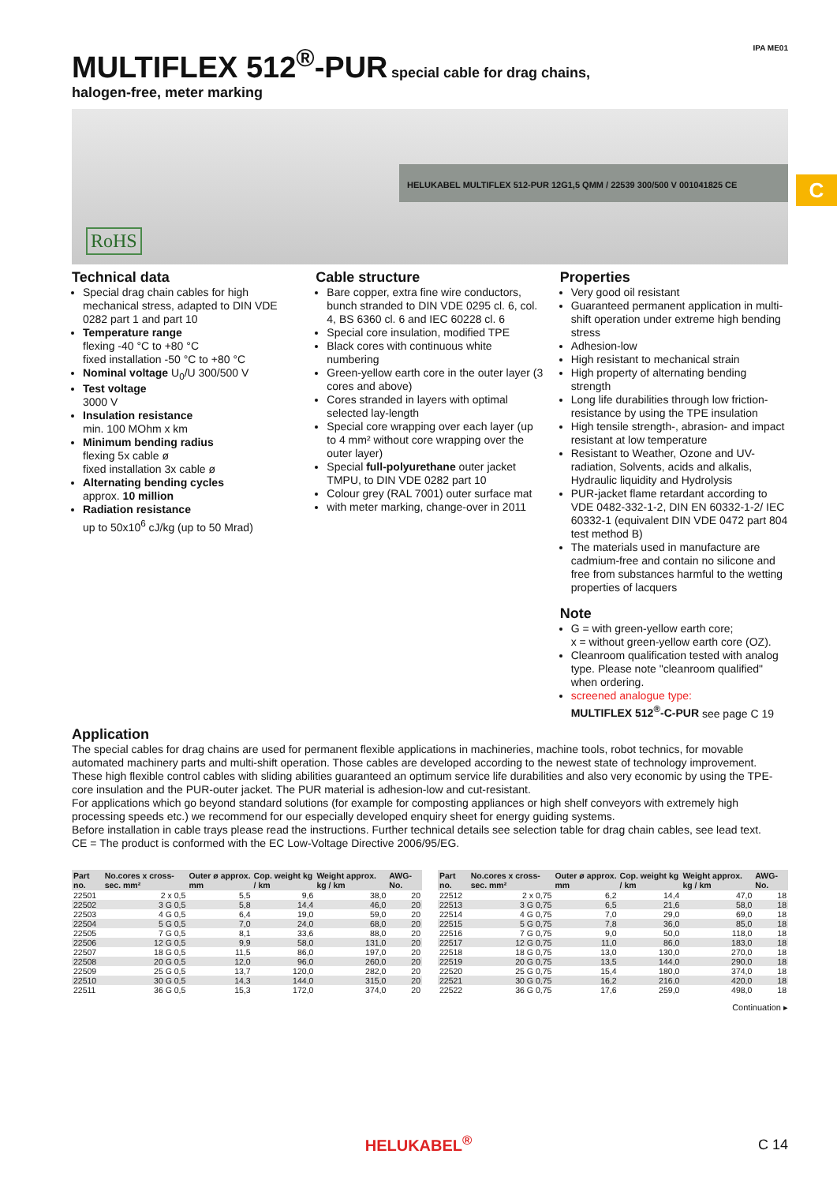MULTIFLEX 512<sup>®</sup>-PUR
special cable for drag chains, IPA ME01
halogen-free, meter marking
HELUKABEL MULTIFLEX 512-PUR 12G1,5 QMM / 22539 300/500 V 001041825 CE
RoHS
Technical data
Special drag chain cables for high mechanical stress, adapted to DIN VDE 0282 part 1 and part 10
Temperature range
flexing -40 °C to +80 °C
fixed installation -50 °C to +80 °C
Nominal voltage U<sub>0</sub>/U 300/500 V
Test voltage
3000 V
Insulation resistance
min. 100 MOhm x km
Minimum bending radius
flexing 5x cable ø
fixed installation 3x cable ø
Alternating bending cycles
approx. 10 million
Radiation resistance
up to 50x10<sup>6</sup> cJ/kg (up to 50 Mrad)
Cable structure
Bare copper, extra fine wire conductors, bunch stranded to DIN VDE 0295 cl. 6, col. 4, BS 6360 cl. 6 and IEC 60228 cl. 6
Special core insulation, modified TPE
Black cores with continuous white numbering
Green-yellow earth core in the outer layer (3 cores and above)
Cores stranded in layers with optimal selected lay-length
Special core wrapping over each layer (up to 4 mm² without core wrapping over the outer layer)
Special full-polyurethane outer jacket TMPU, to DIN VDE 0282 part 10
Colour grey (RAL 7001) outer surface mat
with meter marking, change-over in 2011
Properties
Very good oil resistant
Guaranteed permanent application in multi-shift operation under extreme high bending stress
Adhesion-low
High resistant to mechanical strain
High property of alternating bending strength
Long life durabilities through low friction-resistance by using the TPE insulation
High tensile strength-, abrasion- and impact resistant at low temperature
Resistant to Weather, Ozone and UV-radiation, Solvents, acids and alkalis, Hydraulic liquidity and Hydrolysis
PUR-jacket flame retardant according to VDE 0482-332-1-2, DIN EN 60332-1-2/ IEC 60332-1 (equivalent DIN VDE 0472 part 804 test method B)
The materials used in manufacture are cadmium-free and contain no silicone and free from substances harmful to the wetting properties of lacquers
Note
G = with green-yellow earth core;
x = without green-yellow earth core (OZ).
Cleanroom qualification tested with analog type. Please note "cleanroom qualified" when ordering.
screened analogue type:
MULTIFLEX 512<sup>®</sup>-C-PUR see page C 19
Application
The special cables for drag chains are used for permanent flexible applications in machineries, machine tools, robot technics, for movable automated machinery parts and multi-shift operation. Those cables are developed according to the newest state of technology improvement. These high flexible control cables with sliding abilities guaranteed an optimum service life durabilities and also very economic by using the TPE-core insulation and the PUR-outer jacket. The PUR material is adhesion-low and cut-resistant.
For applications which go beyond standard solutions (for example for composting appliances or high shelf conveyors with extremely high processing speeds etc.) we recommend for our especially developed enquiry sheet for energy guiding systems.
Before installation in cable trays please read the instructions. Further technical details see selection table for drag chain cables, see lead text.
CE = The product is conformed with the EC Low-Voltage Directive 2006/95/EG.
| Part no. | No.cores x cross-sec. mm² | Outer ø approx. mm | Cop. weight kg / km | Weight approx. kg / km | AWG-No. |
| --- | --- | --- | --- | --- | --- |
| 22501 | 2 x 0,5 | 5,5 | 9,6 | 38,0 | 20 |
| 22502 | 3 G 0,5 | 5,8 | 14,4 | 46,0 | 20 |
| 22503 | 4 G 0,5 | 6,4 | 19,0 | 59,0 | 20 |
| 22504 | 5 G 0,5 | 7,0 | 24,0 | 68,0 | 20 |
| 22505 | 7 G 0,5 | 8,1 | 33,6 | 88,0 | 20 |
| 22506 | 12 G 0,5 | 9,9 | 58,0 | 131,0 | 20 |
| 22507 | 18 G 0,5 | 11,5 | 86,0 | 197,0 | 20 |
| 22508 | 20 G 0,5 | 12,0 | 96,0 | 260,0 | 20 |
| 22509 | 25 G 0,5 | 13,7 | 120,0 | 282,0 | 20 |
| 22510 | 30 G 0,5 | 14,3 | 144,0 | 315,0 | 20 |
| 22511 | 36 G 0,5 | 15,3 | 172,0 | 374,0 | 20 |
| Part no. | No.cores x cross-sec. mm² | Outer ø approx. mm | Cop. weight kg / km | Weight approx. kg / km | AWG-No. |
| --- | --- | --- | --- | --- | --- |
| 22512 | 2 x 0,75 | 6,2 | 14,4 | 47,0 | 18 |
| 22513 | 3 G 0,75 | 6,5 | 21,6 | 58,0 | 18 |
| 22514 | 4 G 0,75 | 7,0 | 29,0 | 69,0 | 18 |
| 22515 | 5 G 0,75 | 7,8 | 36,0 | 85,0 | 18 |
| 22516 | 7 G 0,75 | 9,0 | 50,0 | 118,0 | 18 |
| 22517 | 12 G 0,75 | 11,0 | 86,0 | 183,0 | 18 |
| 22518 | 18 G 0,75 | 13,0 | 130,0 | 270,0 | 18 |
| 22519 | 20 G 0,75 | 13,5 | 144,0 | 290,0 | 18 |
| 22520 | 25 G 0,75 | 15,4 | 180,0 | 374,0 | 18 |
| 22521 | 30 G 0,75 | 16,2 | 216,0 | 420,0 | 18 |
| 22522 | 36 G 0,75 | 17,6 | 259,0 | 498,0 | 18 |
Continuation ▸
C
HELUKABEL<sup>®</sup> C 14